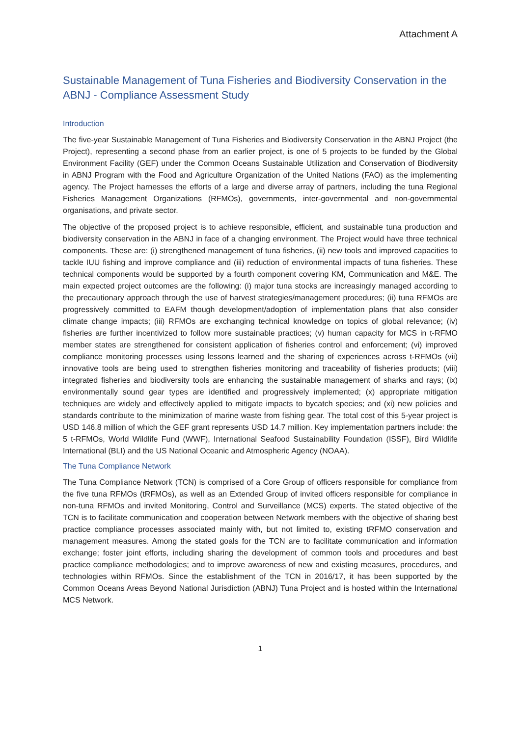Attachment A
Sustainable Management of Tuna Fisheries and Biodiversity Conservation in the ABNJ - Compliance Assessment Study
Introduction
The five-year Sustainable Management of Tuna Fisheries and Biodiversity Conservation in the ABNJ Project (the Project), representing a second phase from an earlier project, is one of 5 projects to be funded by the Global Environment Facility (GEF) under the Common Oceans Sustainable Utilization and Conservation of Biodiversity in ABNJ Program with the Food and Agriculture Organization of the United Nations (FAO) as the implementing agency. The Project harnesses the efforts of a large and diverse array of partners, including the tuna Regional Fisheries Management Organizations (RFMOs), governments, inter-governmental and non-governmental organisations, and private sector.
The objective of the proposed project is to achieve responsible, efficient, and sustainable tuna production and biodiversity conservation in the ABNJ in face of a changing environment. The Project would have three technical components. These are: (i) strengthened management of tuna fisheries, (ii) new tools and improved capacities to tackle IUU fishing and improve compliance and (iii) reduction of environmental impacts of tuna fisheries. These technical components would be supported by a fourth component covering KM, Communication and M&E. The main expected project outcomes are the following: (i) major tuna stocks are increasingly managed according to the precautionary approach through the use of harvest strategies/management procedures; (ii) tuna RFMOs are progressively committed to EAFM though development/adoption of implementation plans that also consider climate change impacts; (iii) RFMOs are exchanging technical knowledge on topics of global relevance; (iv) fisheries are further incentivized to follow more sustainable practices; (v) human capacity for MCS in t-RFMO member states are strengthened for consistent application of fisheries control and enforcement; (vi) improved compliance monitoring processes using lessons learned and the sharing of experiences across t-RFMOs (vii) innovative tools are being used to strengthen fisheries monitoring and traceability of fisheries products; (viii) integrated fisheries and biodiversity tools are enhancing the sustainable management of sharks and rays; (ix) environmentally sound gear types are identified and progressively implemented; (x) appropriate mitigation techniques are widely and effectively applied to mitigate impacts to bycatch species; and (xi) new policies and standards contribute to the minimization of marine waste from fishing gear. The total cost of this 5-year project is USD 146.8 million of which the GEF grant represents USD 14.7 million. Key implementation partners include: the 5 t-RFMOs, World Wildlife Fund (WWF), International Seafood Sustainability Foundation (ISSF), Bird Wildlife International (BLI) and the US National Oceanic and Atmospheric Agency (NOAA).
The Tuna Compliance Network
The Tuna Compliance Network (TCN) is comprised of a Core Group of officers responsible for compliance from the five tuna RFMOs (tRFMOs), as well as an Extended Group of invited officers responsible for compliance in non-tuna RFMOs and invited Monitoring, Control and Surveillance (MCS) experts. The stated objective of the TCN is to facilitate communication and cooperation between Network members with the objective of sharing best practice compliance processes associated mainly with, but not limited to, existing tRFMO conservation and management measures. Among the stated goals for the TCN are to facilitate communication and information exchange; foster joint efforts, including sharing the development of common tools and procedures and best practice compliance methodologies; and to improve awareness of new and existing measures, procedures, and technologies within RFMOs. Since the establishment of the TCN in 2016/17, it has been supported by the Common Oceans Areas Beyond National Jurisdiction (ABNJ) Tuna Project and is hosted within the International MCS Network.
1